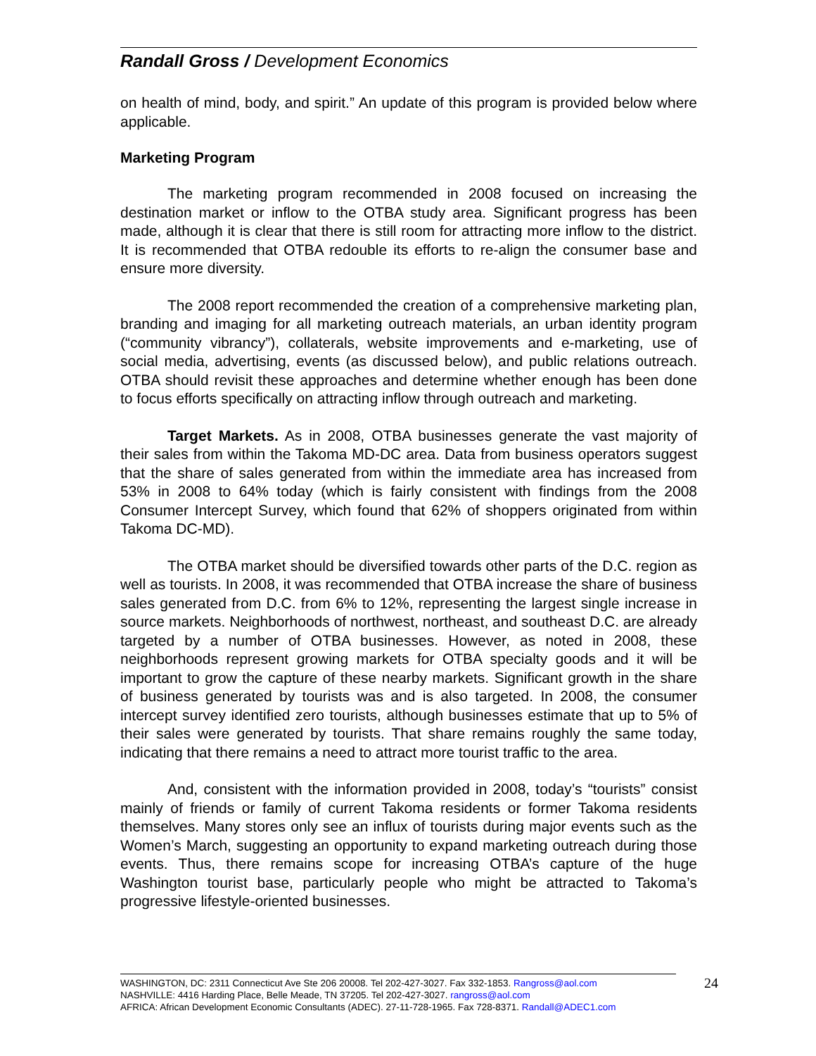Randall Gross / Development Economics
on health of mind, body, and spirit.” An update of this program is provided below where applicable.
Marketing Program
The marketing program recommended in 2008 focused on increasing the destination market or inflow to the OTBA study area. Significant progress has been made, although it is clear that there is still room for attracting more inflow to the district. It is recommended that OTBA redouble its efforts to re-align the consumer base and ensure more diversity.
The 2008 report recommended the creation of a comprehensive marketing plan, branding and imaging for all marketing outreach materials, an urban identity program (“community vibrancy”), collaterals, website improvements and e-marketing, use of social media, advertising, events (as discussed below), and public relations outreach. OTBA should revisit these approaches and determine whether enough has been done to focus efforts specifically on attracting inflow through outreach and marketing.
Target Markets. As in 2008, OTBA businesses generate the vast majority of their sales from within the Takoma MD-DC area. Data from business operators suggest that the share of sales generated from within the immediate area has increased from 53% in 2008 to 64% today (which is fairly consistent with findings from the 2008 Consumer Intercept Survey, which found that 62% of shoppers originated from within Takoma DC-MD).
The OTBA market should be diversified towards other parts of the D.C. region as well as tourists. In 2008, it was recommended that OTBA increase the share of business sales generated from D.C. from 6% to 12%, representing the largest single increase in source markets. Neighborhoods of northwest, northeast, and southeast D.C. are already targeted by a number of OTBA businesses. However, as noted in 2008, these neighborhoods represent growing markets for OTBA specialty goods and it will be important to grow the capture of these nearby markets. Significant growth in the share of business generated by tourists was and is also targeted. In 2008, the consumer intercept survey identified zero tourists, although businesses estimate that up to 5% of their sales were generated by tourists. That share remains roughly the same today, indicating that there remains a need to attract more tourist traffic to the area.
And, consistent with the information provided in 2008, today’s “tourists” consist mainly of friends or family of current Takoma residents or former Takoma residents themselves. Many stores only see an influx of tourists during major events such as the Women’s March, suggesting an opportunity to expand marketing outreach during those events. Thus, there remains scope for increasing OTBA’s capture of the huge Washington tourist base, particularly people who might be attracted to Takoma’s progressive lifestyle-oriented businesses.
24 WASHINGTON, DC: 2311 Connecticut Ave Ste 206 20008. Tel 202-427-3027. Fax 332-1853. Rangross@aol.com
NASHVILLE: 4416 Harding Place, Belle Meade, TN 37205. Tel 202-427-3027. rangross@aol.com
AFRICA: African Development Economic Consultants (ADEC). 27-11-728-1965. Fax 728-8371. Randall@ADEC1.com